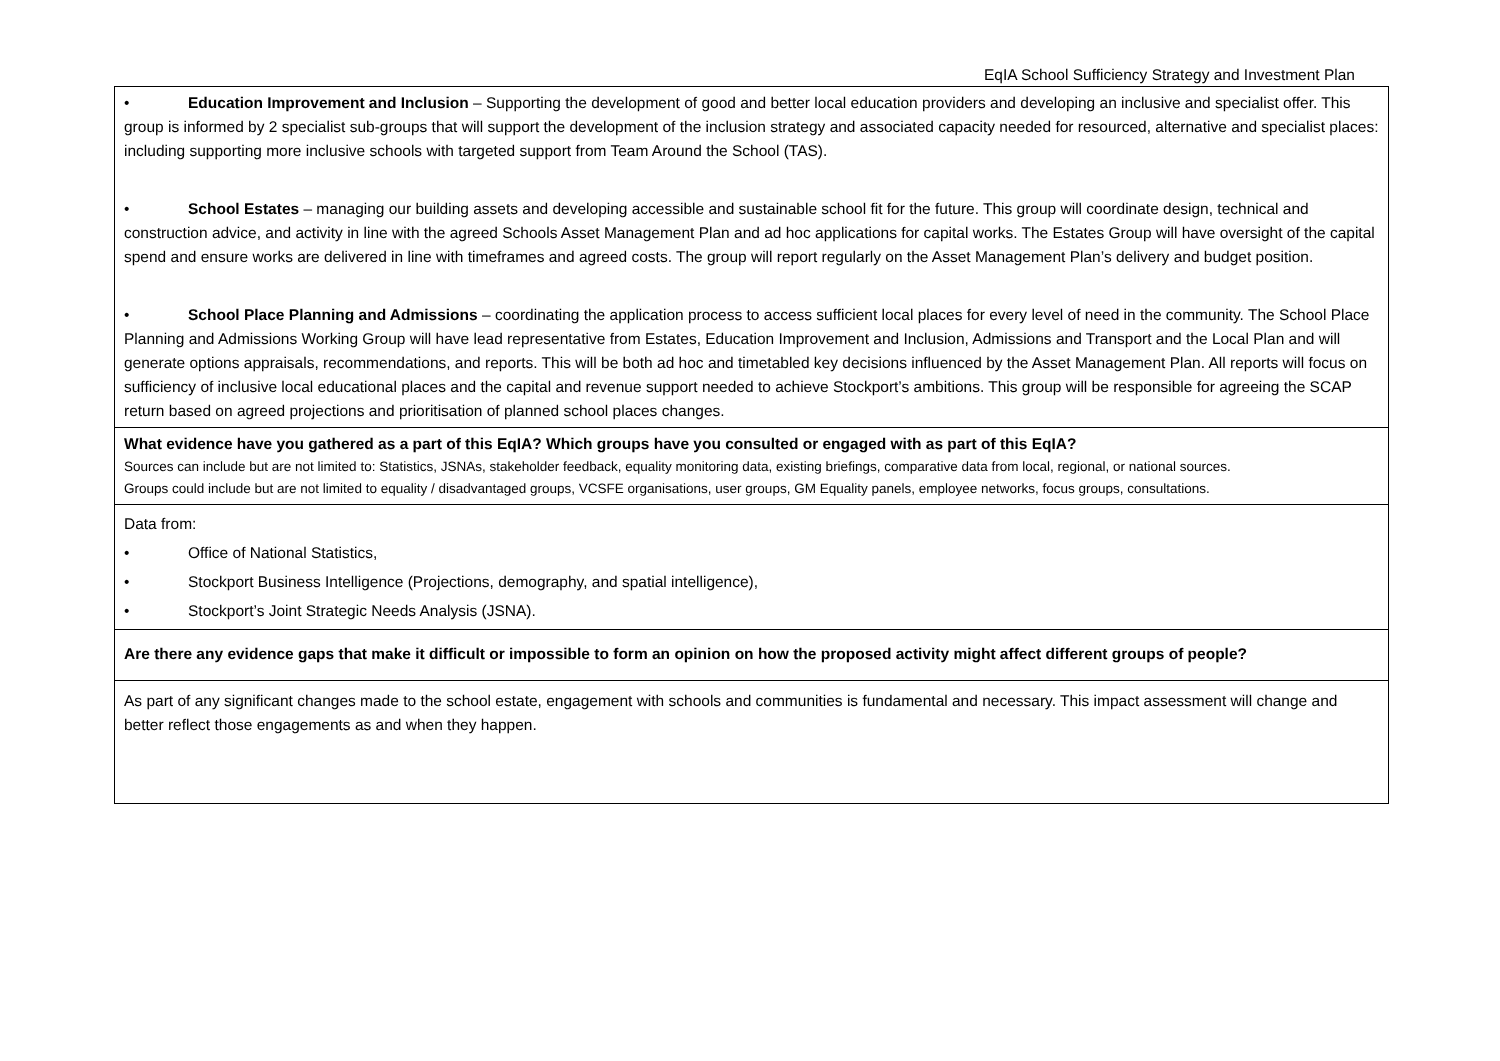EqIA School Sufficiency Strategy and Investment Plan
| • Education Improvement and Inclusion – Supporting the development of good and better local education providers and developing an inclusive and specialist offer. This group is informed by 2 specialist sub-groups that will support the development of the inclusion strategy and associated capacity needed for resourced, alternative and specialist places: including supporting more inclusive schools with targeted support from Team Around the School (TAS). • School Estates – managing our building assets and developing accessible and sustainable school fit for the future. This group will coordinate design, technical and construction advice, and activity in line with the agreed Schools Asset Management Plan and ad hoc applications for capital works. The Estates Group will have oversight of the capital spend and ensure works are delivered in line with timeframes and agreed costs. The group will report regularly on the Asset Management Plan’s delivery and budget position. • School Place Planning and Admissions – coordinating the application process to access sufficient local places for every level of need in the community. The School Place Planning and Admissions Working Group will have lead representative from Estates, Education Improvement and Inclusion, Admissions and Transport and the Local Plan and will generate options appraisals, recommendations, and reports. This will be both ad hoc and timetabled key decisions influenced by the Asset Management Plan. All reports will focus on sufficiency of inclusive local educational places and the capital and revenue support needed to achieve Stockport’s ambitions. This group will be responsible for agreeing the SCAP return based on agreed projections and prioritisation of planned school places changes. |
| What evidence have you gathered as a part of this EqIA? Which groups have you consulted or engaged with as part of this EqIA? Sources can include but are not limited to: Statistics, JSNAs, stakeholder feedback, equality monitoring data, existing briefings, comparative data from local, regional, or national sources. Groups could include but are not limited to equality / disadvantaged groups, VCSFE organisations, user groups, GM Equality panels, employee networks, focus groups, consultations. |
| Data from: • Office of National Statistics, • Stockport Business Intelligence (Projections, demography, and spatial intelligence), • Stockport’s Joint Strategic Needs Analysis (JSNA). |
| Are there any evidence gaps that make it difficult or impossible to form an opinion on how the proposed activity might affect different groups of people? |
| As part of any significant changes made to the school estate, engagement with schools and communities is fundamental and necessary. This impact assessment will change and better reflect those engagements as and when they happen. |